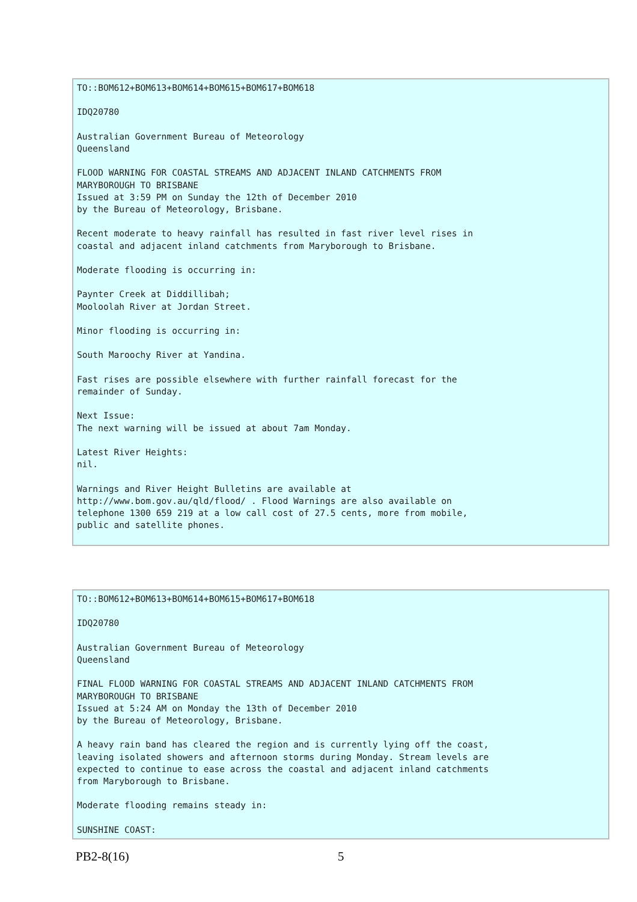TO::BOM612+BOM613+BOM614+BOM615+BOM617+BOM618

IDQ20780

Australian Government Bureau of Meteorology
Queensland

FLOOD WARNING FOR COASTAL STREAMS AND ADJACENT INLAND CATCHMENTS FROM
MARYBOROUGH TO BRISBANE
Issued at 3:59 PM on Sunday the 12th of December 2010
by the Bureau of Meteorology, Brisbane.

Recent moderate to heavy rainfall has resulted in fast river level rises in
coastal and adjacent inland catchments from Maryborough to Brisbane.

Moderate flooding is occurring in:

Paynter Creek at Diddillibah;
Mooloolah River at Jordan Street.

Minor flooding is occurring in:

South Maroochy River at Yandina.

Fast rises are possible elsewhere with further rainfall forecast for the
remainder of Sunday.

Next Issue:
The next warning will be issued at about 7am Monday.

Latest River Heights:
nil.

Warnings and River Height Bulletins are available at
http://www.bom.gov.au/qld/flood/ . Flood Warnings are also available on
telephone 1300 659 219 at a low call cost of 27.5 cents, more from mobile,
public and satellite phones.
TO::BOM612+BOM613+BOM614+BOM615+BOM617+BOM618

IDQ20780

Australian Government Bureau of Meteorology
Queensland

FINAL FLOOD WARNING FOR COASTAL STREAMS AND ADJACENT INLAND CATCHMENTS FROM
MARYBOROUGH TO BRISBANE
Issued at 5:24 AM on Monday the 13th of December 2010
by the Bureau of Meteorology, Brisbane.

A heavy rain band has cleared the region and is currently lying off the coast,
leaving isolated showers and afternoon storms during Monday. Stream levels are
expected to continue to ease across the coastal and adjacent inland catchments
from Maryborough to Brisbane.

Moderate flooding remains steady in:

SUNSHINE COAST:
PB2-8(16) 5